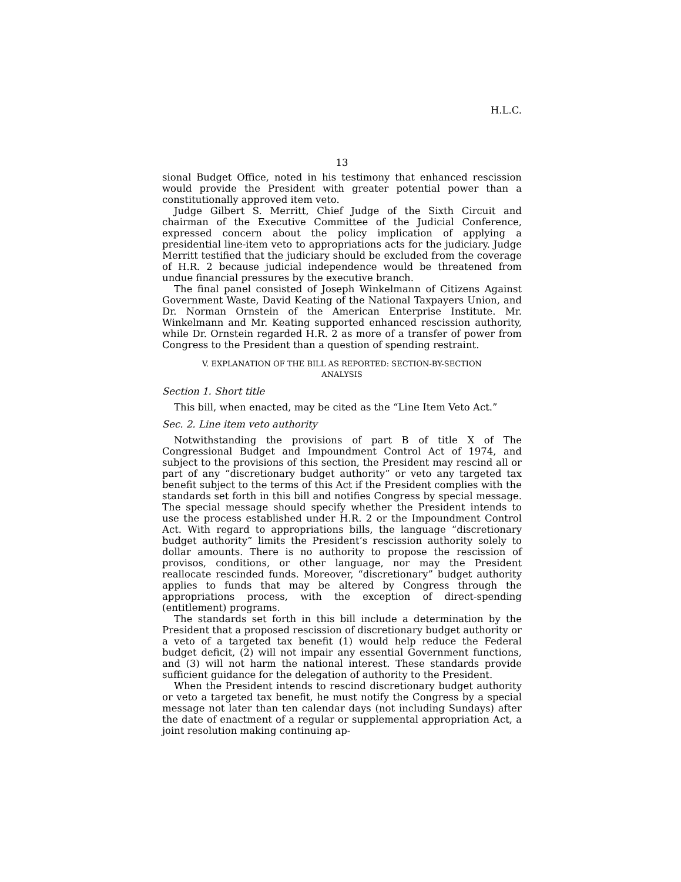H.L.C.
13
sional Budget Office, noted in his testimony that enhanced rescission would provide the President with greater potential power than a constitutionally approved item veto.
Judge Gilbert S. Merritt, Chief Judge of the Sixth Circuit and chairman of the Executive Committee of the Judicial Conference, expressed concern about the policy implication of applying a presidential line-item veto to appropriations acts for the judiciary. Judge Merritt testified that the judiciary should be excluded from the coverage of H.R. 2 because judicial independence would be threatened from undue financial pressures by the executive branch.
The final panel consisted of Joseph Winkelmann of Citizens Against Government Waste, David Keating of the National Taxpayers Union, and Dr. Norman Ornstein of the American Enterprise Institute. Mr. Winkelmann and Mr. Keating supported enhanced rescission authority, while Dr. Ornstein regarded H.R. 2 as more of a transfer of power from Congress to the President than a question of spending restraint.
V. EXPLANATION OF THE BILL AS REPORTED: SECTION-BY-SECTION
ANALYSIS
Section 1. Short title
This bill, when enacted, may be cited as the “Line Item Veto Act.”
Sec. 2. Line item veto authority
Notwithstanding the provisions of part B of title X of The Congressional Budget and Impoundment Control Act of 1974, and subject to the provisions of this section, the President may rescind all or part of any “discretionary budget authority” or veto any targeted tax benefit subject to the terms of this Act if the President complies with the standards set forth in this bill and notifies Congress by special message. The special message should specify whether the President intends to use the process established under H.R. 2 or the Impoundment Control Act. With regard to appropriations bills, the language “discretionary budget authority” limits the President’s rescission authority solely to dollar amounts. There is no authority to propose the rescission of provisos, conditions, or other language, nor may the President reallocate rescinded funds. Moreover, “discretionary” budget authority applies to funds that may be altered by Congress through the appropriations process, with the exception of direct-spending (entitlement) programs.
The standards set forth in this bill include a determination by the President that a proposed rescission of discretionary budget authority or a veto of a targeted tax benefit (1) would help reduce the Federal budget deficit, (2) will not impair any essential Government functions, and (3) will not harm the national interest. These standards provide sufficient guidance for the delegation of authority to the President.
When the President intends to rescind discretionary budget authority or veto a targeted tax benefit, he must notify the Congress by a special message not later than ten calendar days (not including Sundays) after the date of enactment of a regular or supplemental appropriation Act, a joint resolution making continuing ap-